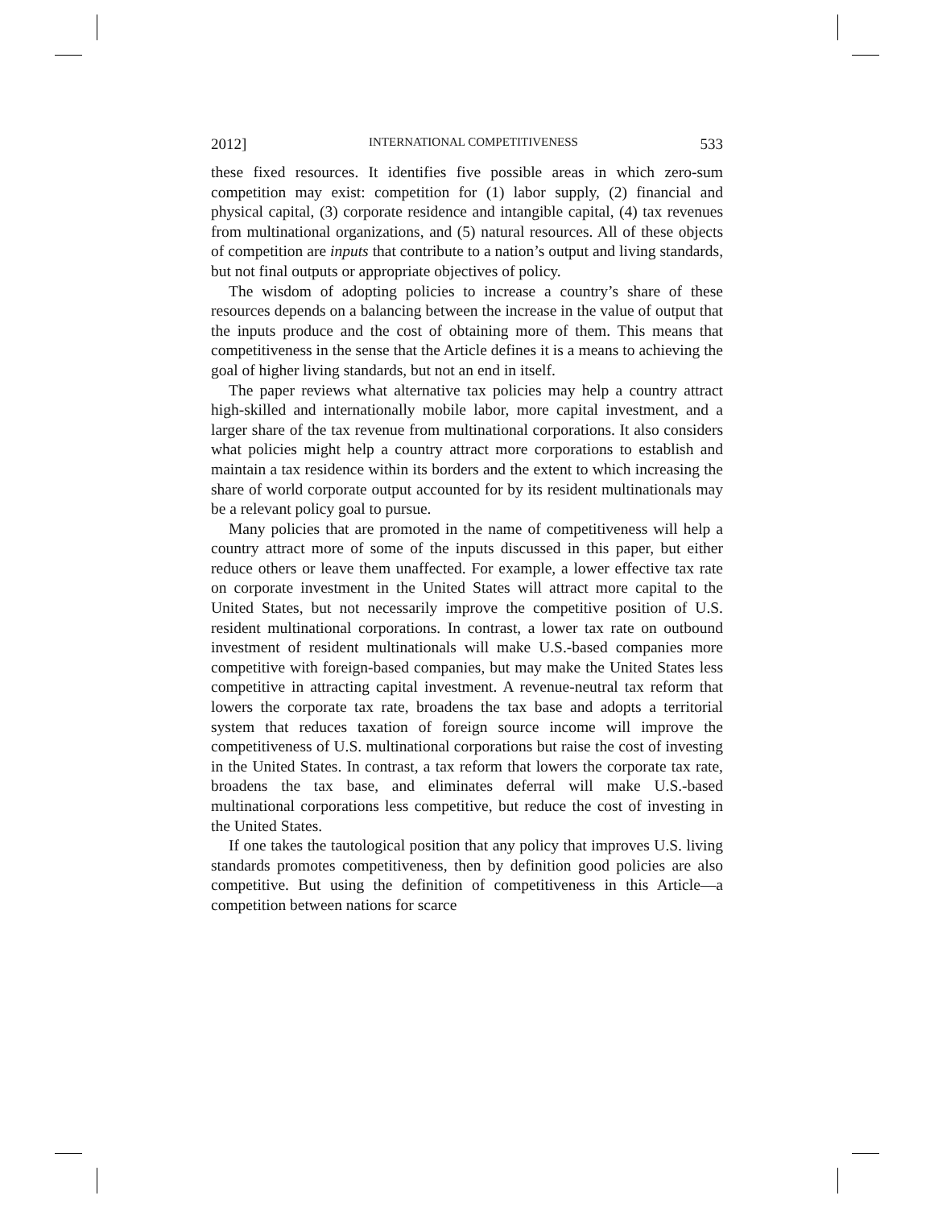2012] INTERNATIONAL COMPETITIVENESS 533
these fixed resources. It identifies five possible areas in which zero-sum competition may exist: competition for (1) labor supply, (2) financial and physical capital, (3) corporate residence and intangible capital, (4) tax revenues from multinational organizations, and (5) natural resources. All of these objects of competition are inputs that contribute to a nation’s output and living standards, but not final outputs or appropriate objectives of policy.
The wisdom of adopting policies to increase a country’s share of these resources depends on a balancing between the increase in the value of output that the inputs produce and the cost of obtaining more of them. This means that competitiveness in the sense that the Article defines it is a means to achieving the goal of higher living standards, but not an end in itself.
The paper reviews what alternative tax policies may help a country attract high-skilled and internationally mobile labor, more capital investment, and a larger share of the tax revenue from multinational corporations. It also considers what policies might help a country attract more corporations to establish and maintain a tax residence within its borders and the extent to which increasing the share of world corporate output accounted for by its resident multinationals may be a relevant policy goal to pursue.
Many policies that are promoted in the name of competitiveness will help a country attract more of some of the inputs discussed in this paper, but either reduce others or leave them unaffected. For example, a lower effective tax rate on corporate investment in the United States will attract more capital to the United States, but not necessarily improve the competitive position of U.S. resident multinational corporations. In contrast, a lower tax rate on outbound investment of resident multinationals will make U.S.-based companies more competitive with foreign-based companies, but may make the United States less competitive in attracting capital investment. A revenue-neutral tax reform that lowers the corporate tax rate, broadens the tax base and adopts a territorial system that reduces taxation of foreign source income will improve the competitiveness of U.S. multinational corporations but raise the cost of investing in the United States. In contrast, a tax reform that lowers the corporate tax rate, broadens the tax base, and eliminates deferral will make U.S.-based multinational corporations less competitive, but reduce the cost of investing in the United States.
If one takes the tautological position that any policy that improves U.S. living standards promotes competitiveness, then by definition good policies are also competitive. But using the definition of competitiveness in this Article—a competition between nations for scarce